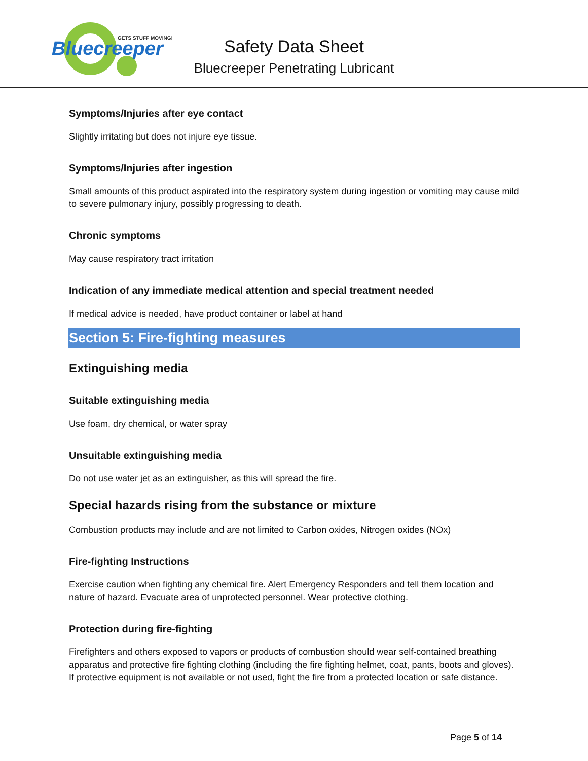Bluecreeper
GETS STUFF MOVING!
Safety Data Sheet
Bluecreeper Penetrating Lubricant
Symptoms/Injuries after eye contact
Slightly irritating but does not injure eye tissue.
Symptoms/Injuries after ingestion
Small amounts of this product aspirated into the respiratory system during ingestion or vomiting may cause mild to severe pulmonary injury, possibly progressing to death.
Chronic symptoms
May cause respiratory tract irritation
Indication of any immediate medical attention and special treatment needed
If medical advice is needed, have product container or label at hand
Section 5: Fire-fighting measures
Extinguishing media
Suitable extinguishing media
Use foam, dry chemical, or water spray
Unsuitable extinguishing media
Do not use water jet as an extinguisher, as this will spread the fire.
Special hazards rising from the substance or mixture
Combustion products may include and are not limited to Carbon oxides, Nitrogen oxides (NOx)
Fire-fighting Instructions
Exercise caution when fighting any chemical fire. Alert Emergency Responders and tell them location and nature of hazard. Evacuate area of unprotected personnel. Wear protective clothing.
Protection during fire-fighting
Firefighters and others exposed to vapors or products of combustion should wear self-contained breathing apparatus and protective fire fighting clothing (including the fire fighting helmet, coat, pants, boots and gloves). If protective equipment is not available or not used, fight the fire from a protected location or safe distance.
Page 5 of 14